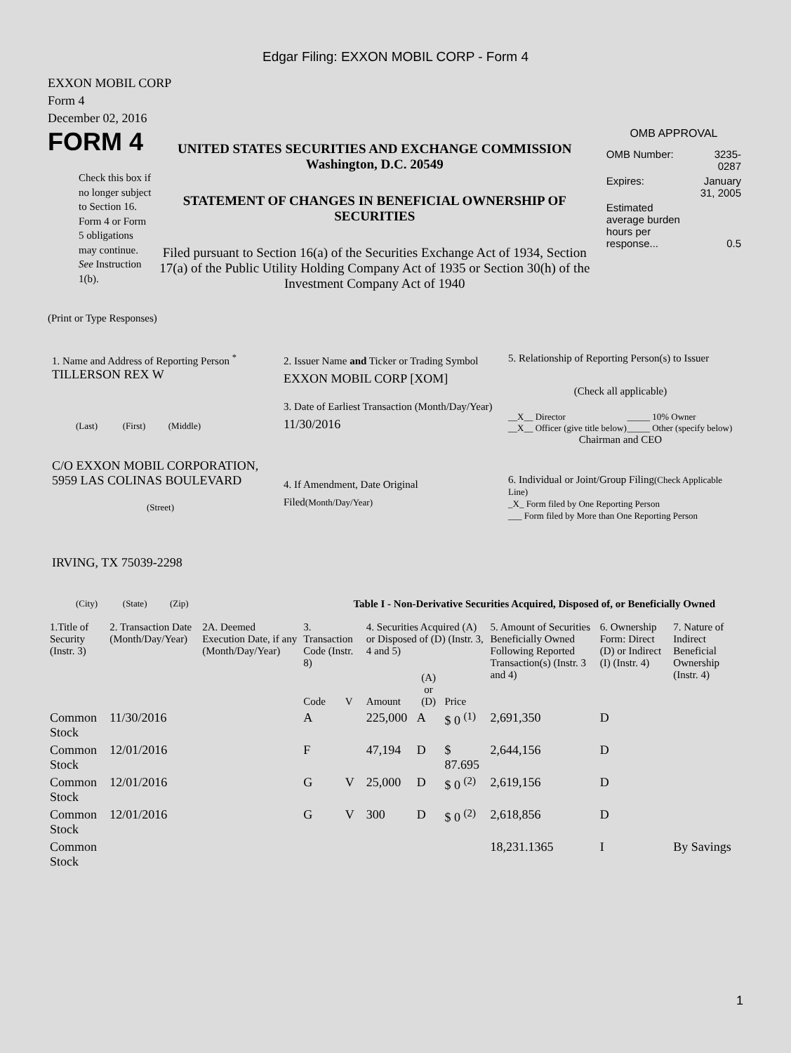Edgar Filing: EXXON MOBIL CORP - Form 4
EXXON MOBIL CORP
Form 4
December 02, 2016
FORM 4
Check this box if no longer subject to Section 16. Form 4 or Form 5 obligations may continue. See Instruction 1(b).
UNITED STATES SECURITIES AND EXCHANGE COMMISSION
Washington, D.C. 20549
STATEMENT OF CHANGES IN BENEFICIAL OWNERSHIP OF SECURITIES
Filed pursuant to Section 16(a) of the Securities Exchange Act of 1934, Section 17(a) of the Public Utility Holding Company Act of 1935 or Section 30(h) of the Investment Company Act of 1940
OMB APPROVAL
| OMB Number: | 3235-0287 |
| Expires: | January 31, 2005 |
| Estimated average burden hours per response... | 0.5 |
(Print or Type Responses)
1. Name and Address of Reporting Person <sup>*</sup>
TILLERSON REX W
(Last) (First) (Middle)
C/O EXXON MOBIL CORPORATION, 5959 LAS COLINAS BOULEVARD
(Street)
IRVING, TX 75039-2298
(City) (State) (Zip)
2. Issuer Name and Ticker or Trading Symbol
EXXON MOBIL CORP [XOM]
3. Date of Earliest Transaction (Month/Day/Year)
11/30/2016
4. If Amendment, Date Original Filed(Month/Day/Year)
5. Relationship of Reporting Person(s) to Issuer
(Check all applicable)
| __X__ Director | _____ 10% Owner |
| __X__ Officer (give title below) | _____ Other (specify below) |
Chairman and CEO
6. Individual or Joint/Group Filing(Check Applicable Line)
_X_ Form filed by One Reporting Person
___ Form filed by More than One Reporting Person
Table I - Non-Derivative Securities Acquired, Disposed of, or Beneficially Owned
| 1.Title of Security (Instr. 3) | 2. Transaction Date (Month/Day/Year) | 2A. Deemed Execution Date, if any (Month/Day/Year) | 3. Transaction Code (Instr. 8) | | 4. Securities Acquired (A) or Disposed of (D) (Instr. 3, 4 and 5) | | | 5. Amount of Securities Beneficially Owned Following Reported Transaction(s) (Instr. 3 and 4) | 6. Ownership Form: Direct (D) or Indirect (I) (Instr. 4) | 7. Nature of Indirect Beneficial Ownership (Instr. 4) |
| --- | --- | --- | --- | --- | --- | --- | --- | --- | --- | --- |
| | | | Code | V | Amount | (A) or (D) | Price | | | |
| Common Stock | 11/30/2016 | | A | | 225,000 | A | $ 0 <sup>(1)</sup> | 2,691,350 | D | |
| Common Stock | 12/01/2016 | | F | | 47,194 | D | $ 87.695 | 2,644,156 | D | |
| Common Stock | 12/01/2016 | | G | V | 25,000 | D | $ 0 <sup>(2)</sup> | 2,619,156 | D | |
| Common Stock | 12/01/2016 | | G | V | 300 | D | $ 0 <sup>(2)</sup> | 2,618,856 | D | |
| Common Stock | | | | | | | | 18,231.1365 | I | By Savings |
1